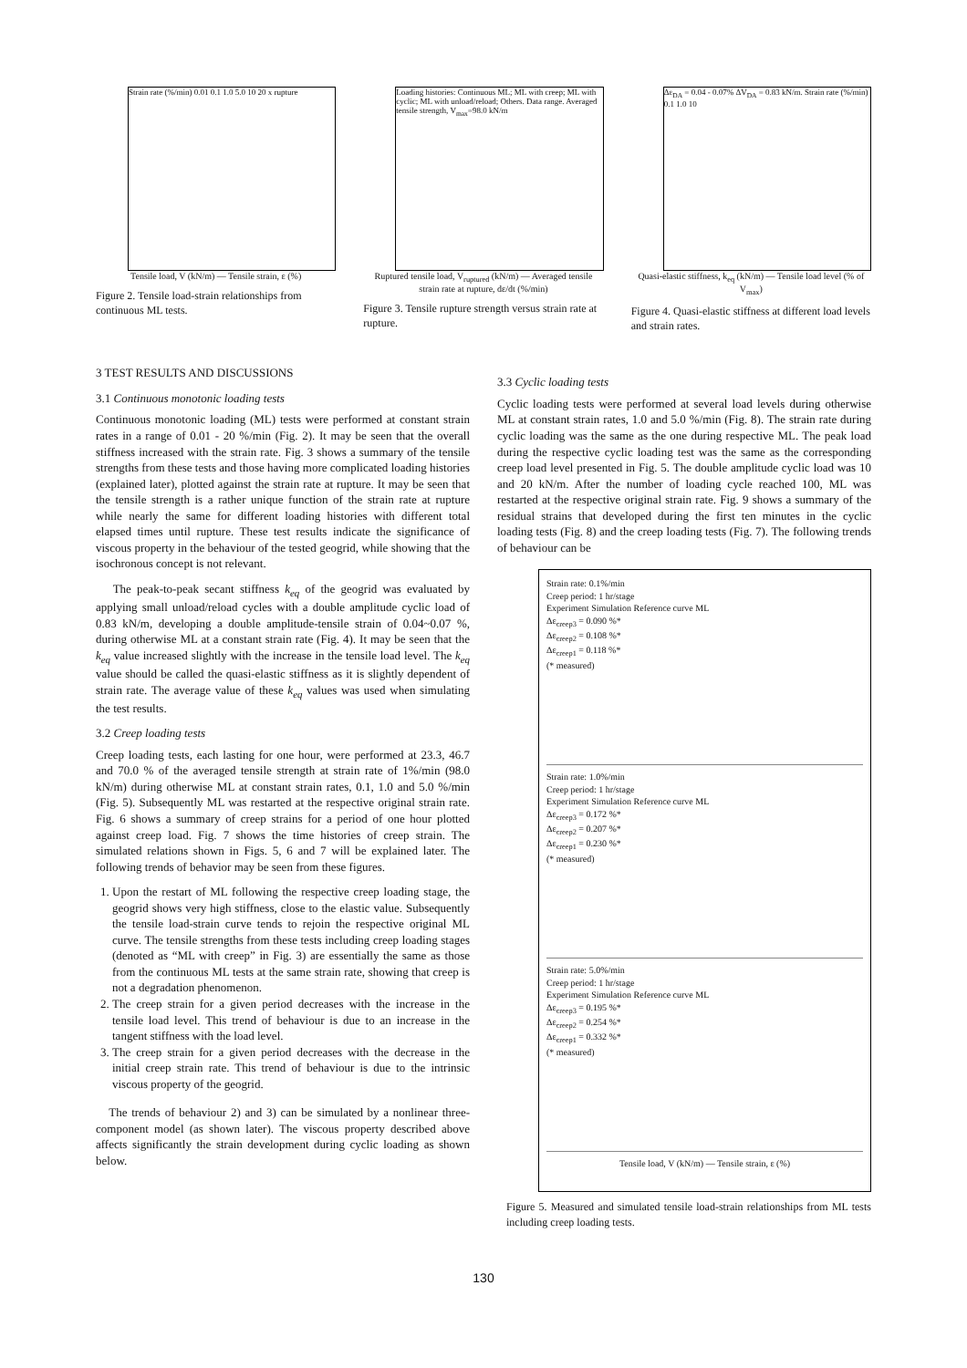Strain rate (%/min) 0.01 0.1 1.0 5.0 10 20 x rupture
Tensile load, V (kN/m) — Tensile strain, ε (%)
Figure 2. Tensile load-strain relationships from continuous ML tests.
Loading histories: Continuous ML; ML with creep; ML with cyclic; ML with unload/reload; Others. Data range. Averaged tensile strength, V<sub>max</sub>=98.0 kN/m
Ruptured tensile load, V<sub>ruptured</sub> (kN/m) — Averaged tensile strain rate at rupture, dε/dt (%/min)
Figure 3. Tensile rupture strength versus strain rate at rupture.
Δε<sub>DA</sub> = 0.04 - 0.07% ΔV<sub>DA</sub> = 0.83 kN/m. Strain rate (%/min) 0.1 1.0 10
Quasi-elastic stiffness, k<sub>eq</sub> (kN/m) — Tensile load level (% of V<sub>max</sub>)
Figure 4. Quasi-elastic stiffness at different load levels and strain rates.
3 TEST RESULTS AND DISCUSSIONS
3.1 Continuous monotonic loading tests
Continuous monotonic loading (ML) tests were performed at constant strain rates in a range of 0.01 - 20 %/min (Fig. 2). It may be seen that the overall stiffness increased with the strain rate. Fig. 3 shows a summary of the tensile strengths from these tests and those having more complicated loading histories (explained later), plotted against the strain rate at rupture. It may be seen that the tensile strength is a rather unique function of the strain rate at rupture while nearly the same for different loading histories with different total elapsed times until rupture. These test results indicate the significance of viscous property in the behaviour of the tested geogrid, while showing that the isochronous concept is not relevant.
The peak-to-peak secant stiffness k<sub>eq</sub> of the geogrid was evaluated by applying small unload/reload cycles with a double amplitude cyclic load of 0.83 kN/m, developing a double amplitude-tensile strain of 0.04~0.07 %, during otherwise ML at a constant strain rate (Fig. 4). It may be seen that the k<sub>eq</sub> value increased slightly with the increase in the tensile load level. The k<sub>eq</sub> value should be called the quasi-elastic stiffness as it is slightly dependent of strain rate. The average value of these k<sub>eq</sub> values was used when simulating the test results.
3.2 Creep loading tests
Creep loading tests, each lasting for one hour, were performed at 23.3, 46.7 and 70.0 % of the averaged tensile strength at strain rate of 1%/min (98.0 kN/m) during otherwise ML at constant strain rates, 0.1, 1.0 and 5.0 %/min (Fig. 5). Subsequently ML was restarted at the respective original strain rate. Fig. 6 shows a summary of creep strains for a period of one hour plotted against creep load. Fig. 7 shows the time histories of creep strain. The simulated relations shown in Figs. 5, 6 and 7 will be explained later. The following trends of behavior may be seen from these figures.
1. Upon the restart of ML following the respective creep loading stage, the geogrid shows very high stiffness, close to the elastic value. Subsequently the tensile load-strain curve tends to rejoin the respective original ML curve. The tensile strengths from these tests including creep loading stages (denoted as “ML with creep” in Fig. 3) are essentially the same as those from the continuous ML tests at the same strain rate, showing that creep is not a degradation phenomenon.
2. The creep strain for a given period decreases with the increase in the tensile load level. This trend of behaviour is due to an increase in the tangent stiffness with the load level.
3. The creep strain for a given period decreases with the decrease in the initial creep strain rate. This trend of behaviour is due to the intrinsic viscous property of the geogrid.
The trends of behaviour 2) and 3) can be simulated by a nonlinear three-component model (as shown later). The viscous property described above affects significantly the strain development during cyclic loading as shown below.
3.3 Cyclic loading tests
Cyclic loading tests were performed at several load levels during otherwise ML at constant strain rates, 1.0 and 5.0 %/min (Fig. 8). The strain rate during cyclic loading was the same as the one during respective ML. The peak load during the respective cyclic loading test was the same as the corresponding creep load level presented in Fig. 5. The double amplitude cyclic load was 10 and 20 kN/m. After the number of loading cycle reached 100, ML was restarted at the respective original strain rate. Fig. 9 shows a summary of the residual strains that developed during the first ten minutes in the cyclic loading tests (Fig. 8) and the creep loading tests (Fig. 7). The following trends of behaviour can be
Strain rate: 0.1%/min
Creep period: 1 hr/stage
Experiment Simulation Reference curve ML
Δε<sub>creep3</sub> = 0.090 %*
Δε<sub>creep2</sub> = 0.108 %*
Δε<sub>creep1</sub> = 0.118 %*
(* measured)
Strain rate: 1.0%/min
Creep period: 1 hr/stage
Experiment Simulation Reference curve ML
Δε<sub>creep3</sub> = 0.172 %*
Δε<sub>creep2</sub> = 0.207 %*
Δε<sub>creep1</sub> = 0.230 %*
(* measured)
Strain rate: 5.0%/min
Creep period: 1 hr/stage
Experiment Simulation Reference curve ML
Δε<sub>creep3</sub> = 0.195 %*
Δε<sub>creep2</sub> = 0.254 %*
Δε<sub>creep1</sub> = 0.332 %*
(* measured)
Tensile load, V (kN/m) — Tensile strain, ε (%)
Figure 5. Measured and simulated tensile load-strain relationships from ML tests including creep loading tests.
130